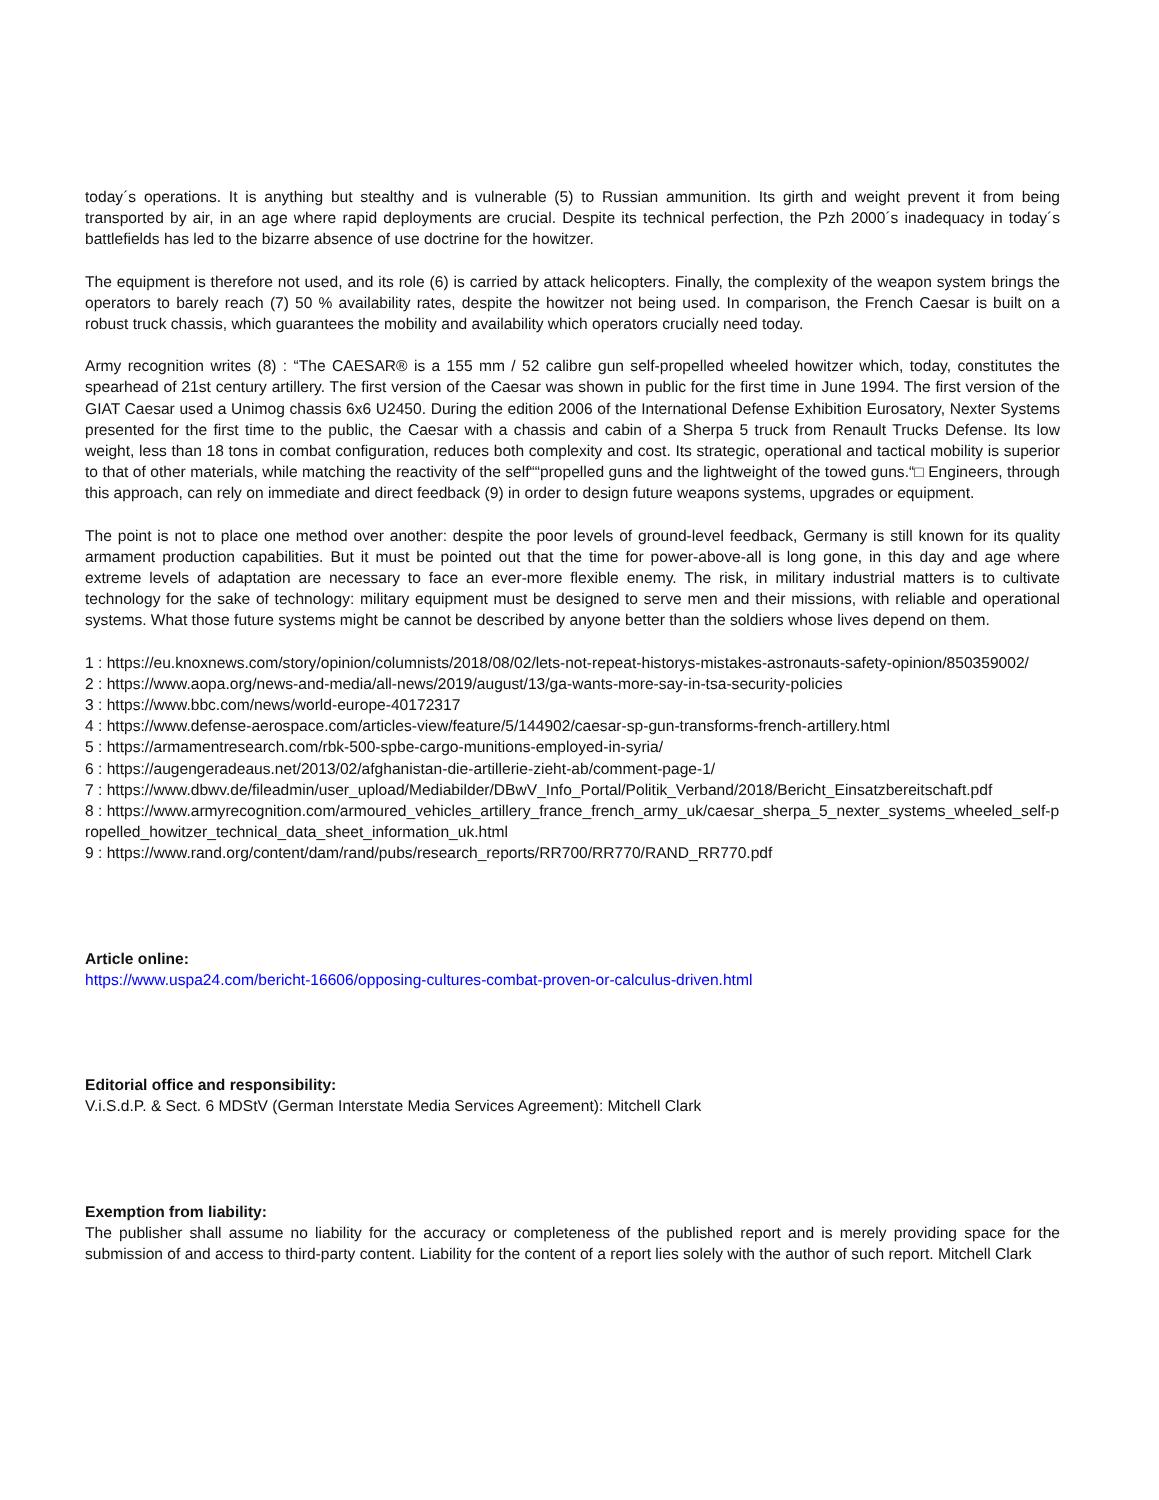today´s operations. It is anything but stealthy and is vulnerable (5) to Russian ammunition. Its girth and weight prevent it from being transported by air, in an age where rapid deployments are crucial. Despite its technical perfection, the Pzh 2000´s inadequacy in today´s battlefields has led to the bizarre absence of use doctrine for the howitzer.
The equipment is therefore not used, and its role (6) is carried by attack helicopters. Finally, the complexity of the weapon system brings the operators to barely reach (7) 50 % availability rates, despite the howitzer not being used. In comparison, the French Caesar is built on a robust truck chassis, which guarantees the mobility and availability which operators crucially need today.
Army recognition writes (8) : “The CAESAR® is a 155 mm / 52 calibre gun self-propelled wheeled howitzer which, today, constitutes the spearhead of 21st century artillery. The first version of the Caesar was shown in public for the first time in June 1994. The first version of the GIAT Caesar used a Unimog chassis 6x6 U2450. During the edition 2006 of the International Defense Exhibition Eurosatory, Nexter Systems presented for the first time to the public, the Caesar with a chassis and cabin of a Sherpa 5 truck from Renault Trucks Defense. Its low weight, less than 18 tons in combat configuration, reduces both complexity and cost. Its strategic, operational and tactical mobility is superior to that of other materials, while matching the reactivity of the self““propelled guns and the lightweight of the towed guns.“□ Engineers, through this approach, can rely on immediate and direct feedback (9) in order to design future weapons systems, upgrades or equipment.
The point is not to place one method over another: despite the poor levels of ground-level feedback, Germany is still known for its quality armament production capabilities. But it must be pointed out that the time for power-above-all is long gone, in this day and age where extreme levels of adaptation are necessary to face an ever-more flexible enemy. The risk, in military industrial matters is to cultivate technology for the sake of technology: military equipment must be designed to serve men and their missions, with reliable and operational systems. What those future systems might be cannot be described by anyone better than the soldiers whose lives depend on them.
1 : https://eu.knoxnews.com/story/opinion/columnists/2018/08/02/lets-not-repeat-historys-mistakes-astronauts-safety-opinion/850359002/
2 : https://www.aopa.org/news-and-media/all-news/2019/august/13/ga-wants-more-say-in-tsa-security-policies
3 : https://www.bbc.com/news/world-europe-40172317
4 : https://www.defense-aerospace.com/articles-view/feature/5/144902/caesar-sp-gun-transforms-french-artillery.html
5 : https://armamentresearch.com/rbk-500-spbe-cargo-munitions-employed-in-syria/
6 : https://augengeradeaus.net/2013/02/afghanistan-die-artillerie-zieht-ab/comment-page-1/
7 : https://www.dbwv.de/fileadmin/user_upload/Mediabilder/DBwV_Info_Portal/Politik_Verband/2018/Bericht_Einsatzbereitschaft.pdf
8 : https://www.armyrecognition.com/armoured_vehicles_artillery_france_french_army_uk/caesar_sherpa_5_nexter_systems_wheeled_self-propelled_howitzer_technical_data_sheet_information_uk.html
9 : https://www.rand.org/content/dam/rand/pubs/research_reports/RR700/RR770/RAND_RR770.pdf
Article online:
https://www.uspa24.com/bericht-16606/opposing-cultures-combat-proven-or-calculus-driven.html
Editorial office and responsibility:
V.i.S.d.P. & Sect. 6 MDStV (German Interstate Media Services Agreement): Mitchell Clark
Exemption from liability:
The publisher shall assume no liability for the accuracy or completeness of the published report and is merely providing space for the submission of and access to third-party content. Liability for the content of a report lies solely with the author of such report. Mitchell Clark